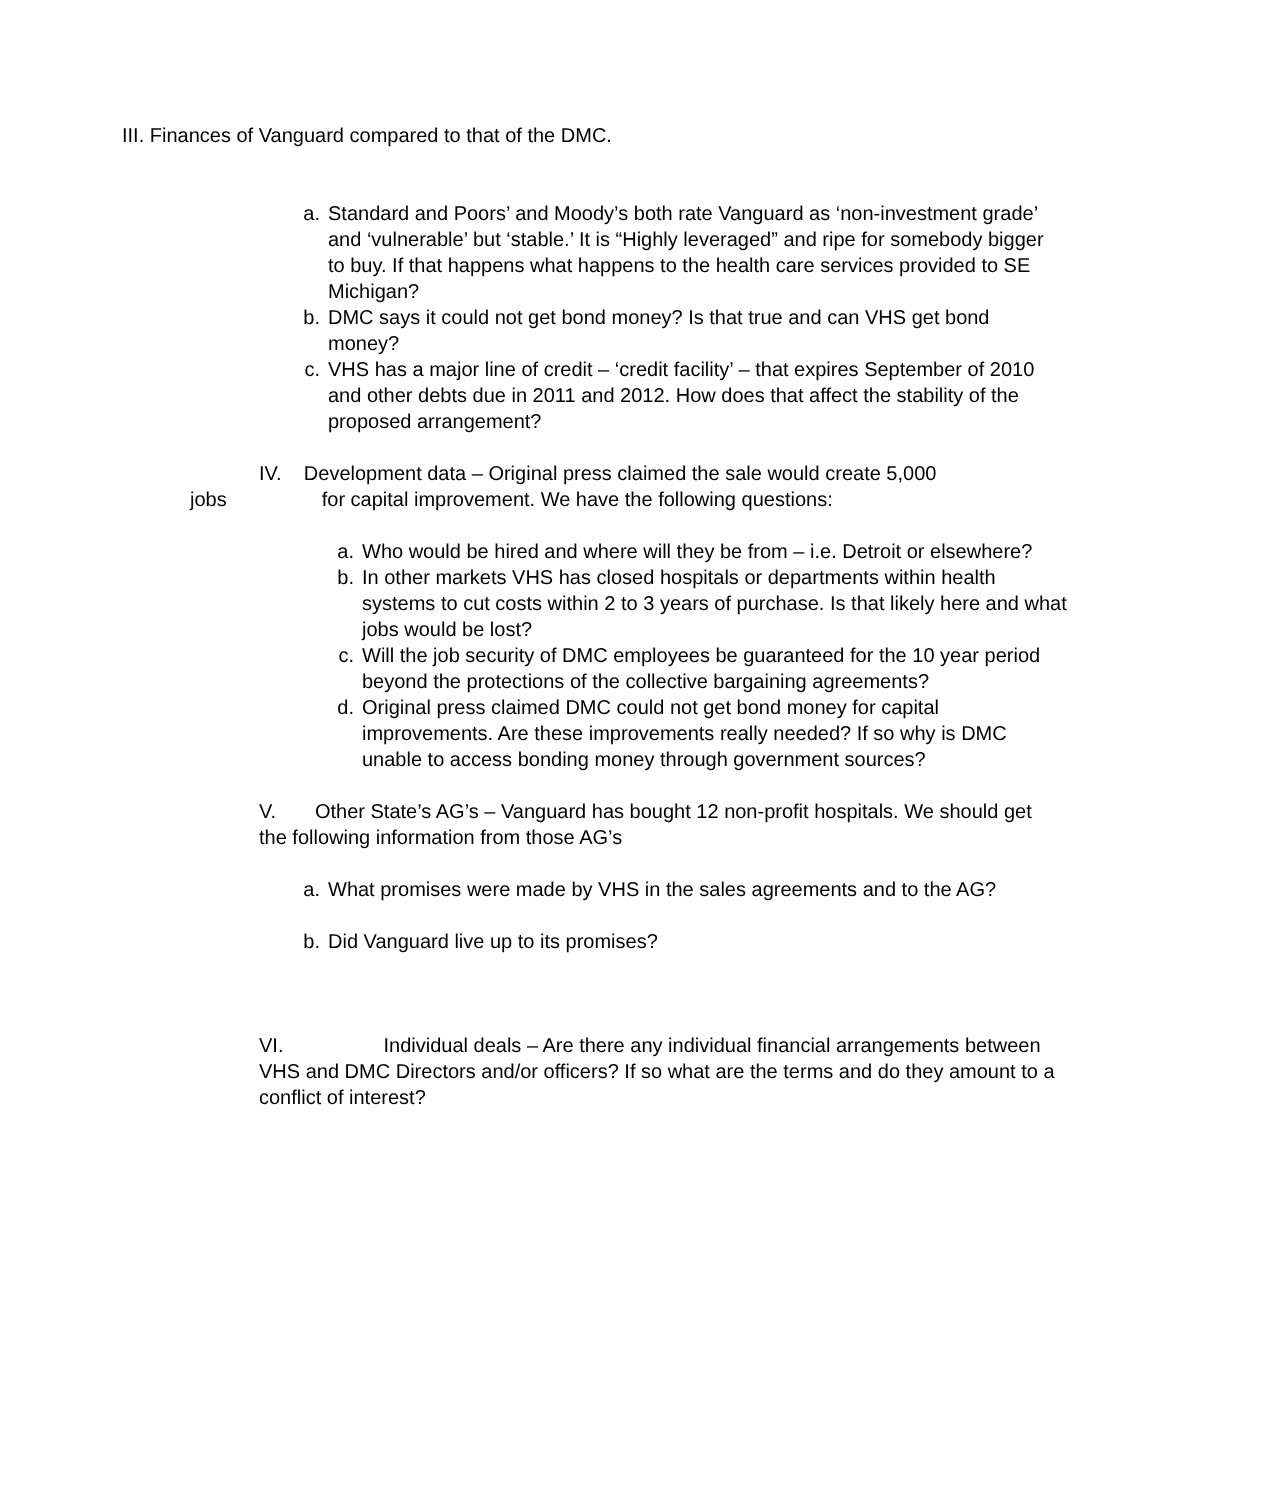III. Finances of Vanguard compared to that of the DMC.
a. Standard and Poors’ and Moody’s both rate Vanguard as ‘non-investment grade’ and ‘vulnerable’ but ‘stable.’ It is “Highly leveraged” and ripe for somebody bigger to buy. If that happens what happens to the health care services provided to SE Michigan?
b. DMC says it could not get bond money? Is that true and can VHS get bond money?
c. VHS has a major line of credit – ‘credit facility’ – that expires September of 2010 and other debts due in 2011 and 2012. How does that affect the stability of the proposed arrangement?
IV. Development data – Original press claimed the sale would create 5,000
jobs for capital improvement. We have the following questions:
a. Who would be hired and where will they be from – i.e. Detroit or elsewhere?
b. In other markets VHS has closed hospitals or departments within health systems to cut costs within 2 to 3 years of purchase. Is that likely here and what jobs would be lost?
c. Will the job security of DMC employees be guaranteed for the 10 year period beyond the protections of the collective bargaining agreements?
d. Original press claimed DMC could not get bond money for capital improvements. Are these improvements really needed? If so why is DMC unable to access bonding money through government sources?
V. Other State’s AG’s – Vanguard has bought 12 non-profit hospitals. We should get the following information from those AG’s
a. What promises were made by VHS in the sales agreements and to the AG?
b. Did Vanguard live up to its promises?
VI. Individual deals – Are there any individual financial arrangements between VHS and DMC Directors and/or officers? If so what are the terms and do they amount to a conflict of interest?